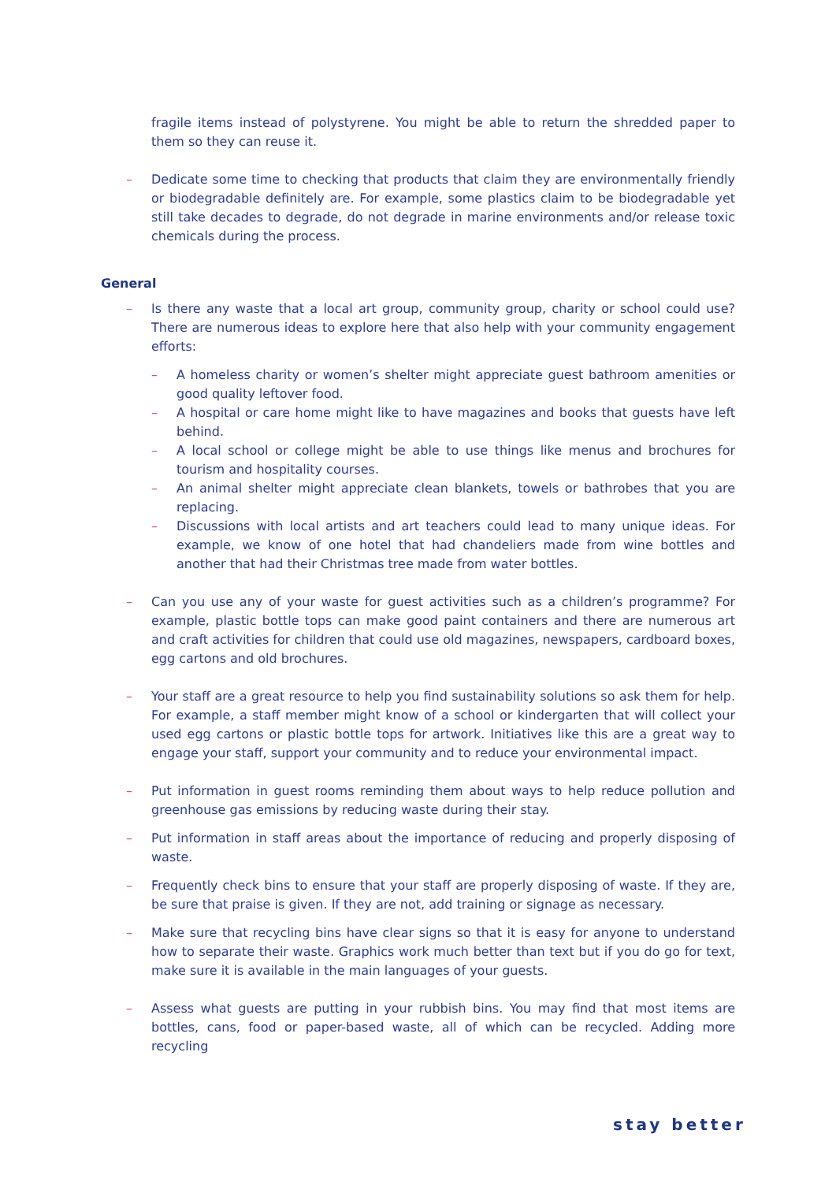fragile items instead of polystyrene. You might be able to return the shredded paper to them so they can reuse it.
– Dedicate some time to checking that products that claim they are environmentally friendly or biodegradable definitely are. For example, some plastics claim to be biodegradable yet still take decades to degrade, do not degrade in marine environments and/or release toxic chemicals during the process.
General
– Is there any waste that a local art group, community group, charity or school could use? There are numerous ideas to explore here that also help with your community engagement efforts:
– A homeless charity or women’s shelter might appreciate guest bathroom amenities or good quality leftover food.
– A hospital or care home might like to have magazines and books that guests have left behind.
– A local school or college might be able to use things like menus and brochures for tourism and hospitality courses.
– An animal shelter might appreciate clean blankets, towels or bathrobes that you are replacing.
– Discussions with local artists and art teachers could lead to many unique ideas. For example, we know of one hotel that had chandeliers made from wine bottles and another that had their Christmas tree made from water bottles.
– Can you use any of your waste for guest activities such as a children’s programme? For example, plastic bottle tops can make good paint containers and there are numerous art and craft activities for children that could use old magazines, newspapers, cardboard boxes, egg cartons and old brochures.
– Your staff are a great resource to help you find sustainability solutions so ask them for help. For example, a staff member might know of a school or kindergarten that will collect your used egg cartons or plastic bottle tops for artwork. Initiatives like this are a great way to engage your staff, support your community and to reduce your environmental impact.
– Put information in guest rooms reminding them about ways to help reduce pollution and greenhouse gas emissions by reducing waste during their stay.
– Put information in staff areas about the importance of reducing and properly disposing of waste.
– Frequently check bins to ensure that your staff are properly disposing of waste. If they are, be sure that praise is given. If they are not, add training or signage as necessary.
– Make sure that recycling bins have clear signs so that it is easy for anyone to understand how to separate their waste. Graphics work much better than text but if you do go for text, make sure it is available in the main languages of your guests.
– Assess what guests are putting in your rubbish bins. You may find that most items are bottles, cans, food or paper-based waste, all of which can be recycled. Adding more recycling
stay better